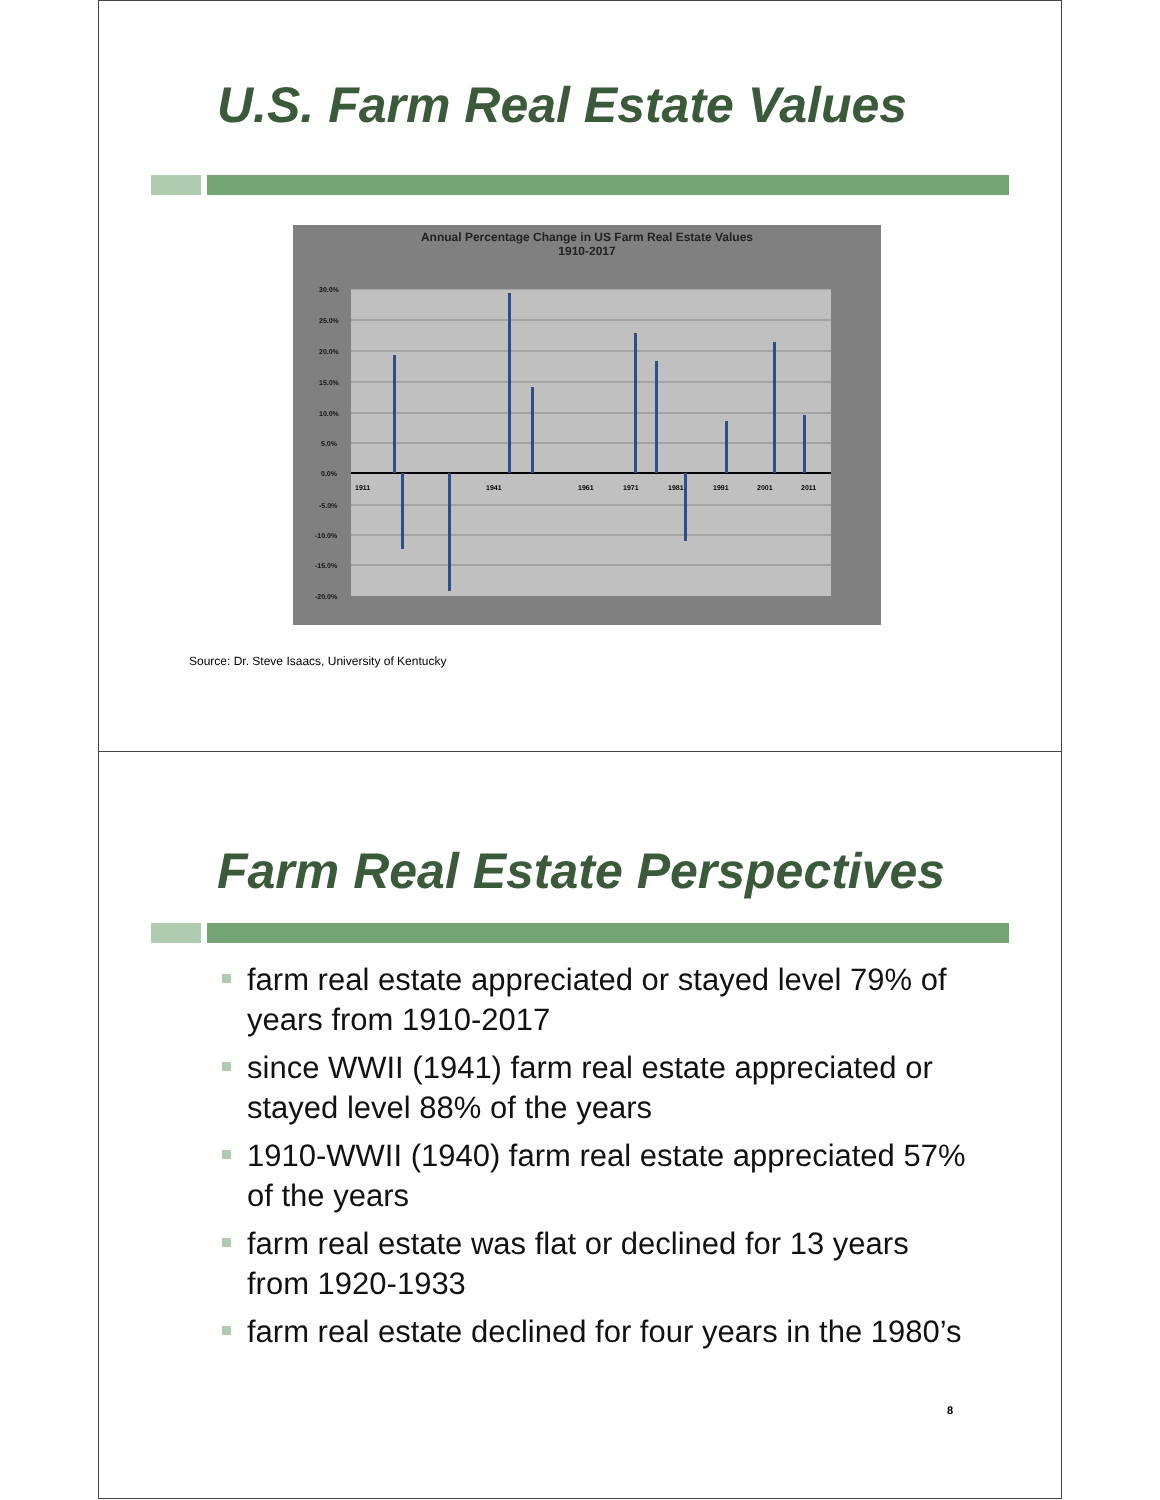U.S. Farm Real Estate Values
Annual Percentage Change in US Farm Real Estate Values
1910-2017
30.0%
25.0%
20.0%
15.0%
10.0%
5.0%
0.0%
-5.0%
-10.0%
-15.0%
-20.0%
1911
1941
1961
1971
1981
1991
2001
2011
Source: Dr. Steve Isaacs, University of Kentucky
Farm Real Estate Perspectives
farm real estate appreciated or stayed level 79% of years from 1910-2017
since WWII (1941) farm real estate appreciated or stayed level 88% of the years
1910-WWII (1940) farm real estate appreciated 57% of the years
farm real estate was flat or declined for 13 years from 1920-1933
farm real estate declined for four years in the 1980’s
8